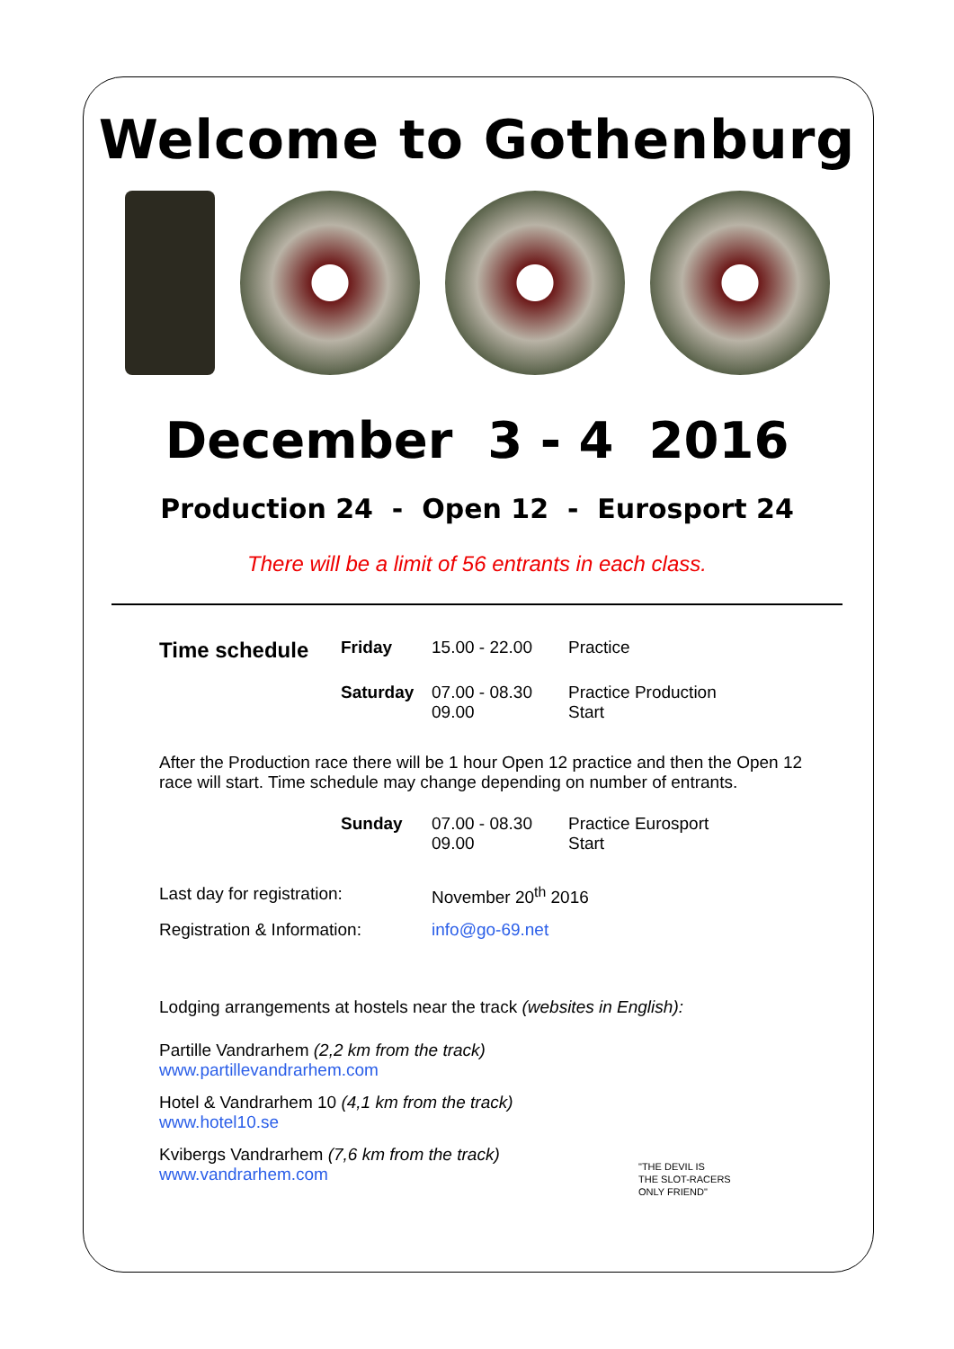Welcome to Gothenburg
December 3 - 4 2016
Production 24 - Open 12 - Eurosport 24
There will be a limit of 56 entrants in each class.
| Time schedule | Friday | 15.00 - 22.00 | Practice |
| | Saturday | 07.00 - 08.30 09.00 | Practice Production Start |
After the Production race there will be 1 hour Open 12 practice and then the Open 12 race will start. Time schedule may change depending on number of entrants.
| | Sunday | 07.00 - 08.30 09.00 | Practice Eurosport Start |
| Last day for registration: | | November 20<sup>th</sup> 2016 | |
| Registration & Information: | | info@go-69.net | |
Lodging arrangements at hostels near the track (websites in English):
Partille Vandrarhem (2,2 km from the track)
www.partillevandrarhem.com
Hotel & Vandrarhem 10 (4,1 km from the track)
www.hotel10.se
Kvibergs Vandrarhem (7,6 km from the track)
www.vandrarhem.com
"THE DEVIL IS
THE SLOT-RACERS
ONLY FRIEND"